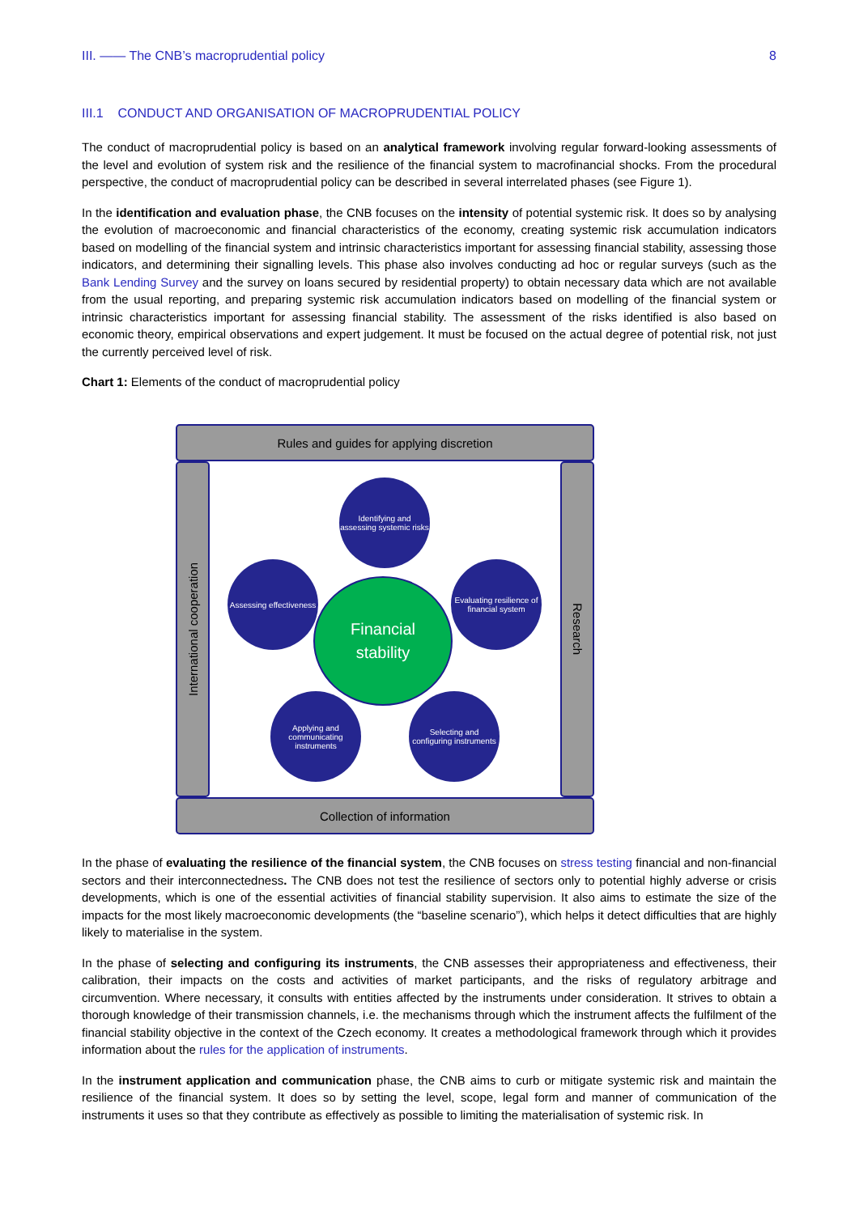III. —— The CNB’s macroprudential policy 8
III.1 CONDUCT AND ORGANISATION OF MACROPRUDENTIAL POLICY
The conduct of macroprudential policy is based on an analytical framework involving regular forward-looking assessments of the level and evolution of system risk and the resilience of the financial system to macrofinancial shocks. From the procedural perspective, the conduct of macroprudential policy can be described in several interrelated phases (see Figure 1).
In the identification and evaluation phase, the CNB focuses on the intensity of potential systemic risk. It does so by analysing the evolution of macroeconomic and financial characteristics of the economy, creating systemic risk accumulation indicators based on modelling of the financial system and intrinsic characteristics important for assessing financial stability, assessing those indicators, and determining their signalling levels. This phase also involves conducting ad hoc or regular surveys (such as the Bank Lending Survey and the survey on loans secured by residential property) to obtain necessary data which are not available from the usual reporting, and preparing systemic risk accumulation indicators based on modelling of the financial system or intrinsic characteristics important for assessing financial stability. The assessment of the risks identified is also based on economic theory, empirical observations and expert judgement. It must be focused on the actual degree of potential risk, not just the currently perceived level of risk.
Chart 1: Elements of the conduct of macroprudential policy
Rules and guides for applying discretion
International cooperation
Research
Collection of information
Identifying and assessing systemic risks
Evaluating resilience of financial system
Selecting and configuring instruments
Applying and communicating instruments
Assessing effectiveness
Financial
stability
In the phase of evaluating the resilience of the financial system, the CNB focuses on stress testing financial and non-financial sectors and their interconnectedness. The CNB does not test the resilience of sectors only to potential highly adverse or crisis developments, which is one of the essential activities of financial stability supervision. It also aims to estimate the size of the impacts for the most likely macroeconomic developments (the “baseline scenario”), which helps it detect difficulties that are highly likely to materialise in the system.
In the phase of selecting and configuring its instruments, the CNB assesses their appropriateness and effectiveness, their calibration, their impacts on the costs and activities of market participants, and the risks of regulatory arbitrage and circumvention. Where necessary, it consults with entities affected by the instruments under consideration. It strives to obtain a thorough knowledge of their transmission channels, i.e. the mechanisms through which the instrument affects the fulfilment of the financial stability objective in the context of the Czech economy. It creates a methodological framework through which it provides information about the rules for the application of instruments.
In the instrument application and communication phase, the CNB aims to curb or mitigate systemic risk and maintain the resilience of the financial system. It does so by setting the level, scope, legal form and manner of communication of the instruments it uses so that they contribute as effectively as possible to limiting the materialisation of systemic risk. In